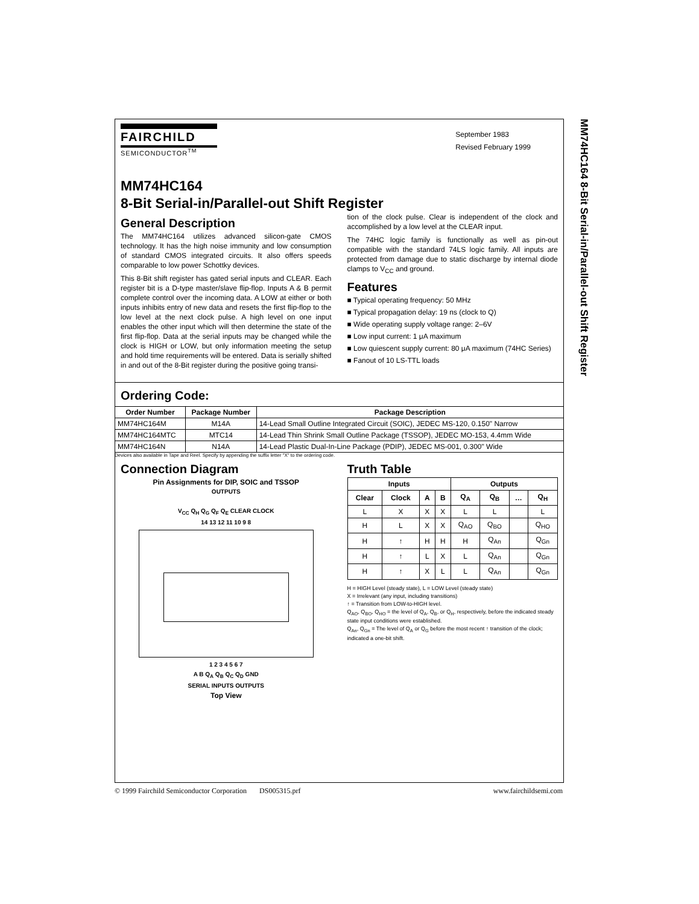MM74HC164 8-Bit Serial-in/Parallel-out Shift Register
FAIRCHILD
SEMICONDUCTOR<sup>TM</sup>
September 1983
Revised February 1999
MM74HC164
8-Bit Serial-in/Parallel-out Shift Register
General Description
The MM74HC164 utilizes advanced silicon-gate CMOS technology. It has the high noise immunity and low consumption of standard CMOS integrated circuits. It also offers speeds comparable to low power Schottky devices.
This 8-Bit shift register has gated serial inputs and CLEAR. Each register bit is a D-type master/slave flip-flop. Inputs A & B permit complete control over the incoming data. A LOW at either or both inputs inhibits entry of new data and resets the first flip-flop to the low level at the next clock pulse. A high level on one input enables the other input which will then determine the state of the first flip-flop. Data at the serial inputs may be changed while the clock is HIGH or LOW, but only information meeting the setup and hold time requirements will be entered. Data is serially shifted in and out of the 8-Bit register during the positive going transi-
tion of the clock pulse. Clear is independent of the clock and accomplished by a low level at the CLEAR input.
The 74HC logic family is functionally as well as pin-out compatible with the standard 74LS logic family. All inputs are protected from damage due to static discharge by internal diode clamps to V<sub>CC</sub> and ground.
Features
■ Typical operating frequency: 50 MHz
■ Typical propagation delay: 19 ns (clock to Q)
■ Wide operating supply voltage range: 2–6V
■ Low input current: 1 μA maximum
■ Low quiescent supply current: 80 μA maximum (74HC Series)
■ Fanout of 10 LS-TTL loads
Ordering Code:
| Order Number | Package Number | Package Description |
| --- | --- | --- |
| MM74HC164M | M14A | 14-Lead Small Outline Integrated Circuit (SOIC), JEDEC MS-120, 0.150" Narrow |
| MM74HC164MTC | MTC14 | 14-Lead Thin Shrink Small Outline Package (TSSOP), JEDEC MO-153, 4.4mm Wide |
| MM74HC164N | N14A | 14-Lead Plastic Dual-In-Line Package (PDIP), JEDEC MS-001, 0.300" Wide |
Devices also available in Tape and Reel. Specify by appending the suffix letter "X" to the ordering code.
Connection Diagram
Pin Assignments for DIP, SOIC and TSSOP
OUTPUTS
V<sub>CC</sub> Q<sub>H</sub> Q<sub>G</sub> Q<sub>F</sub> Q<sub>E</sub> CLEAR CLOCK
14 13 12 11 10 9 8
1 2 3 4 5 6 7
A B Q<sub>A</sub> Q<sub>B</sub> Q<sub>C</sub> Q<sub>D</sub> GND
SERIAL INPUTS OUTPUTS
Top View
Truth Table
| Inputs | | | | Outputs | | | |
| --- | --- | --- | --- | --- | --- | --- | --- |
| Clear | Clock | A | B | Q<sub>A</sub> | Q<sub>B</sub> | … | Q<sub>H</sub> |
| L | X | X | X | L | L | | L |
| H | L | X | X | Q<sub>AO</sub> | Q<sub>BO</sub> | | Q<sub>HO</sub> |
| H | ↑ | H | H | H | Q<sub>An</sub> | | Q<sub>Gn</sub> |
| H | ↑ | L | X | L | Q<sub>An</sub> | | Q<sub>Gn</sub> |
| H | ↑ | X | L | L | Q<sub>An</sub> | | Q<sub>Gn</sub> |
H = HIGH Level (steady state), L = LOW Level (steady state)
X = Irrelevant (any input, including transitions)
↑ = Transition from LOW-to-HIGH level.
Q<sub>AO</sub>, Q<sub>BO</sub>, Q<sub>HO</sub> = the level of Q<sub>A</sub>, Q<sub>B</sub>, or Q<sub>H</sub>, respectively, before the indicated steady state input conditions were established.
Q<sub>An</sub>, Q<sub>Gn</sub> = The level of Q<sub>A</sub> or Q<sub>G</sub> before the most recent ↑ transition of the clock; indicated a one-bit shift.
© 1999 Fairchild Semiconductor Corporation DS005315.prf www.fairchildsemi.com